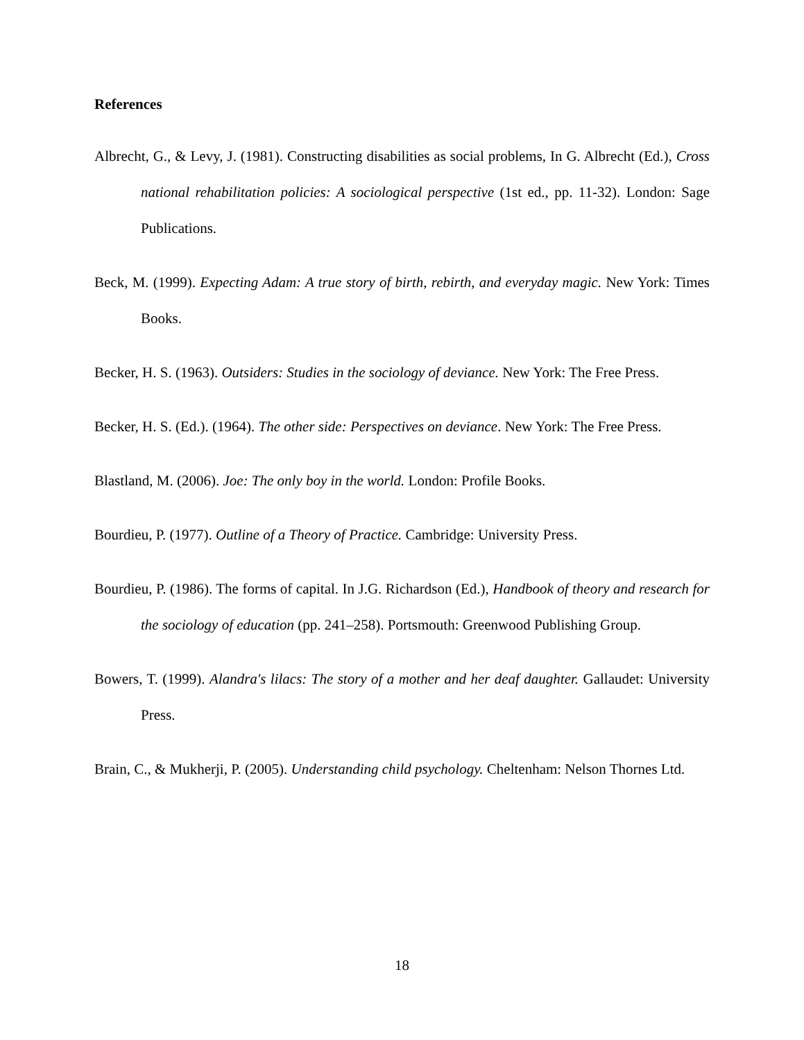References
Albrecht, G., & Levy, J. (1981). Constructing disabilities as social problems, In G. Albrecht (Ed.), Cross national rehabilitation policies: A sociological perspective (1st ed., pp. 11-32). London: Sage Publications.
Beck, M. (1999). Expecting Adam: A true story of birth, rebirth, and everyday magic. New York: Times Books.
Becker, H. S. (1963). Outsiders: Studies in the sociology of deviance. New York: The Free Press.
Becker, H. S. (Ed.). (1964). The other side: Perspectives on deviance. New York: The Free Press.
Blastland, M. (2006). Joe: The only boy in the world. London: Profile Books.
Bourdieu, P. (1977). Outline of a Theory of Practice. Cambridge: University Press.
Bourdieu, P. (1986). The forms of capital. In J.G. Richardson (Ed.), Handbook of theory and research for the sociology of education (pp. 241–258). Portsmouth: Greenwood Publishing Group.
Bowers, T. (1999). Alandra's lilacs: The story of a mother and her deaf daughter. Gallaudet: University Press.
Brain, C., & Mukherji, P. (2005). Understanding child psychology. Cheltenham: Nelson Thornes Ltd.
18